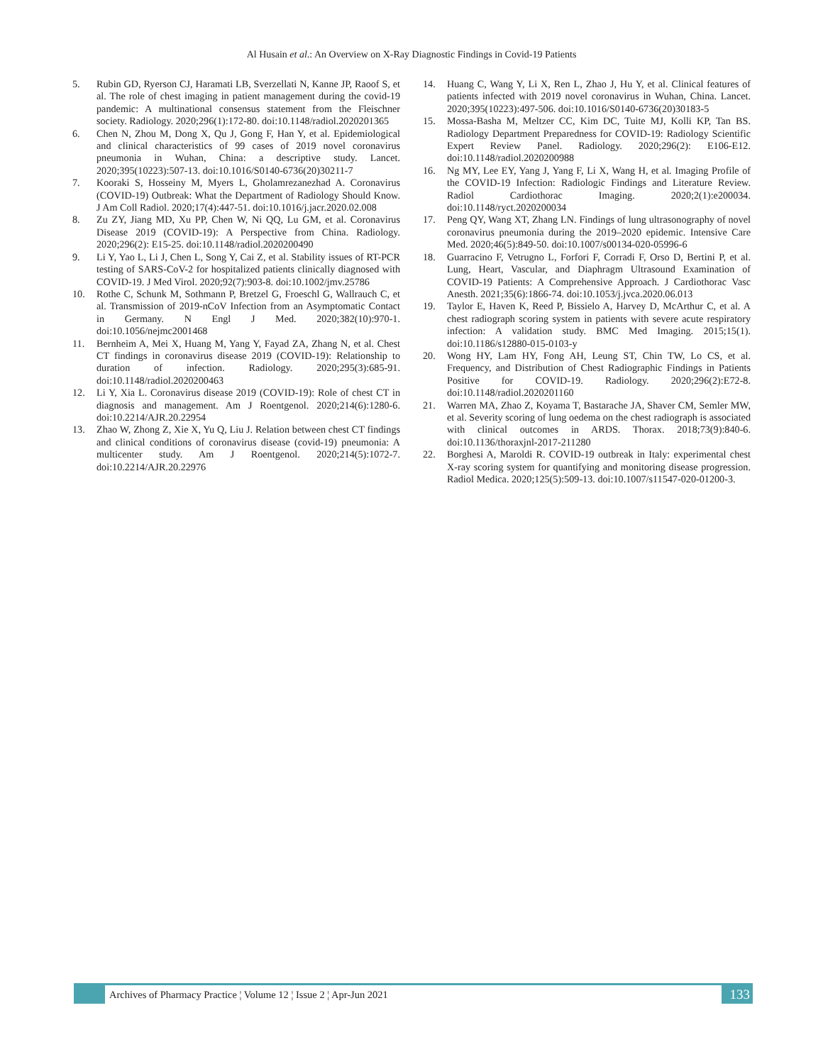Al Husain et al.: An Overview on X-Ray Diagnostic Findings in Covid-19 Patients
5. Rubin GD, Ryerson CJ, Haramati LB, Sverzellati N, Kanne JP, Raoof S, et al. The role of chest imaging in patient management during the covid-19 pandemic: A multinational consensus statement from the Fleischner society. Radiology. 2020;296(1):172-80. doi:10.1148/radiol.2020201365
6. Chen N, Zhou M, Dong X, Qu J, Gong F, Han Y, et al. Epidemiological and clinical characteristics of 99 cases of 2019 novel coronavirus pneumonia in Wuhan, China: a descriptive study. Lancet. 2020;395(10223):507-13. doi:10.1016/S0140-6736(20)30211-7
7. Kooraki S, Hosseiny M, Myers L, Gholamrezanezhad A. Coronavirus (COVID-19) Outbreak: What the Department of Radiology Should Know. J Am Coll Radiol. 2020;17(4):447-51. doi:10.1016/j.jacr.2020.02.008
8. Zu ZY, Jiang MD, Xu PP, Chen W, Ni QQ, Lu GM, et al. Coronavirus Disease 2019 (COVID-19): A Perspective from China. Radiology. 2020;296(2): E15-25. doi:10.1148/radiol.2020200490
9. Li Y, Yao L, Li J, Chen L, Song Y, Cai Z, et al. Stability issues of RT-PCR testing of SARS-CoV-2 for hospitalized patients clinically diagnosed with COVID-19. J Med Virol. 2020;92(7):903-8. doi:10.1002/jmv.25786
10. Rothe C, Schunk M, Sothmann P, Bretzel G, Froeschl G, Wallrauch C, et al. Transmission of 2019-nCoV Infection from an Asymptomatic Contact in Germany. N Engl J Med. 2020;382(10):970-1. doi:10.1056/nejmc2001468
11. Bernheim A, Mei X, Huang M, Yang Y, Fayad ZA, Zhang N, et al. Chest CT findings in coronavirus disease 2019 (COVID-19): Relationship to duration of infection. Radiology. 2020;295(3):685-91. doi:10.1148/radiol.2020200463
12. Li Y, Xia L. Coronavirus disease 2019 (COVID-19): Role of chest CT in diagnosis and management. Am J Roentgenol. 2020;214(6):1280-6. doi:10.2214/AJR.20.22954
13. Zhao W, Zhong Z, Xie X, Yu Q, Liu J. Relation between chest CT findings and clinical conditions of coronavirus disease (covid-19) pneumonia: A multicenter study. Am J Roentgenol. 2020;214(5):1072-7. doi:10.2214/AJR.20.22976
14. Huang C, Wang Y, Li X, Ren L, Zhao J, Hu Y, et al. Clinical features of patients infected with 2019 novel coronavirus in Wuhan, China. Lancet. 2020;395(10223):497-506. doi:10.1016/S0140-6736(20)30183-5
15. Mossa-Basha M, Meltzer CC, Kim DC, Tuite MJ, Kolli KP, Tan BS. Radiology Department Preparedness for COVID-19: Radiology Scientific Expert Review Panel. Radiology. 2020;296(2): E106-E12. doi:10.1148/radiol.2020200988
16. Ng MY, Lee EY, Yang J, Yang F, Li X, Wang H, et al. Imaging Profile of the COVID-19 Infection: Radiologic Findings and Literature Review. Radiol Cardiothorac Imaging. 2020;2(1):e200034. doi:10.1148/ryct.2020200034
17. Peng QY, Wang XT, Zhang LN. Findings of lung ultrasonography of novel coronavirus pneumonia during the 2019–2020 epidemic. Intensive Care Med. 2020;46(5):849-50. doi:10.1007/s00134-020-05996-6
18. Guarracino F, Vetrugno L, Forfori F, Corradi F, Orso D, Bertini P, et al. Lung, Heart, Vascular, and Diaphragm Ultrasound Examination of COVID-19 Patients: A Comprehensive Approach. J Cardiothorac Vasc Anesth. 2021;35(6):1866-74. doi:10.1053/j.jvca.2020.06.013
19. Taylor E, Haven K, Reed P, Bissielo A, Harvey D, McArthur C, et al. A chest radiograph scoring system in patients with severe acute respiratory infection: A validation study. BMC Med Imaging. 2015;15(1). doi:10.1186/s12880-015-0103-y
20. Wong HY, Lam HY, Fong AH, Leung ST, Chin TW, Lo CS, et al. Frequency, and Distribution of Chest Radiographic Findings in Patients Positive for COVID-19. Radiology. 2020;296(2):E72-8. doi:10.1148/radiol.2020201160
21. Warren MA, Zhao Z, Koyama T, Bastarache JA, Shaver CM, Semler MW, et al. Severity scoring of lung oedema on the chest radiograph is associated with clinical outcomes in ARDS. Thorax. 2018;73(9):840-6. doi:10.1136/thoraxjnl-2017-211280
22. Borghesi A, Maroldi R. COVID-19 outbreak in Italy: experimental chest X-ray scoring system for quantifying and monitoring disease progression. Radiol Medica. 2020;125(5):509-13. doi:10.1007/s11547-020-01200-3.
Archives of Pharmacy Practice ¦ Volume 12 ¦ Issue 2 ¦ Apr-Jun 2021
133